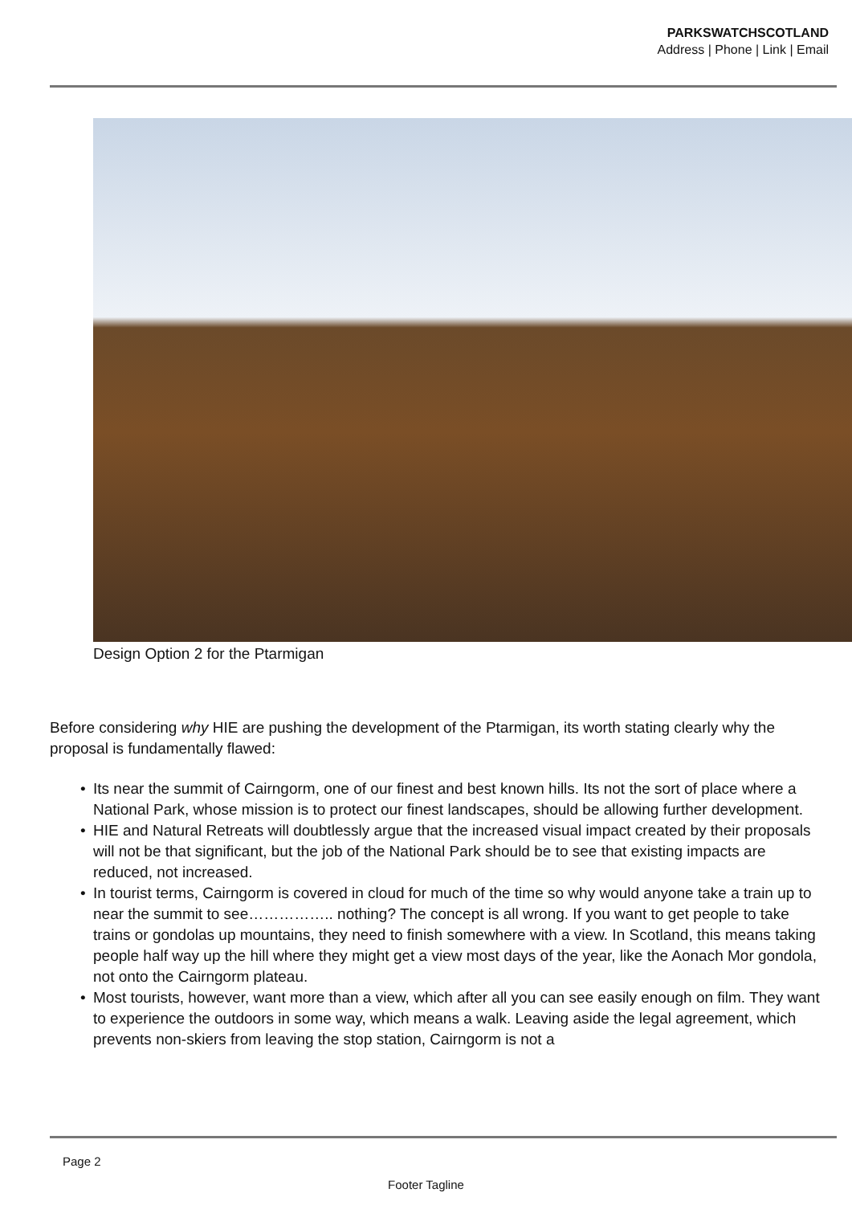PARKSWATCHSCOTLAND
Address | Phone | Link | Email
Design Option 2 for the Ptarmigan
Before considering why HIE are pushing the development of the Ptarmigan, its worth stating clearly why the proposal is fundamentally flawed:
• Its near the summit of Cairngorm, one of our finest and best known hills. Its not the sort of place where a National Park, whose mission is to protect our finest landscapes, should be allowing further development.
• HIE and Natural Retreats will doubtlessly argue that the increased visual impact created by their proposals will not be that significant, but the job of the National Park should be to see that existing impacts are reduced, not increased.
• In tourist terms, Cairngorm is covered in cloud for much of the time so why would anyone take a train up to near the summit to see…………….. nothing? The concept is all wrong. If you want to get people to take trains or gondolas up mountains, they need to finish somewhere with a view. In Scotland, this means taking people half way up the hill where they might get a view most days of the year, like the Aonach Mor gondola, not onto the Cairngorm plateau.
• Most tourists, however, want more than a view, which after all you can see easily enough on film. They want to experience the outdoors in some way, which means a walk. Leaving aside the legal agreement, which prevents non-skiers from leaving the stop station, Cairngorm is not a
Page 2
Footer Tagline